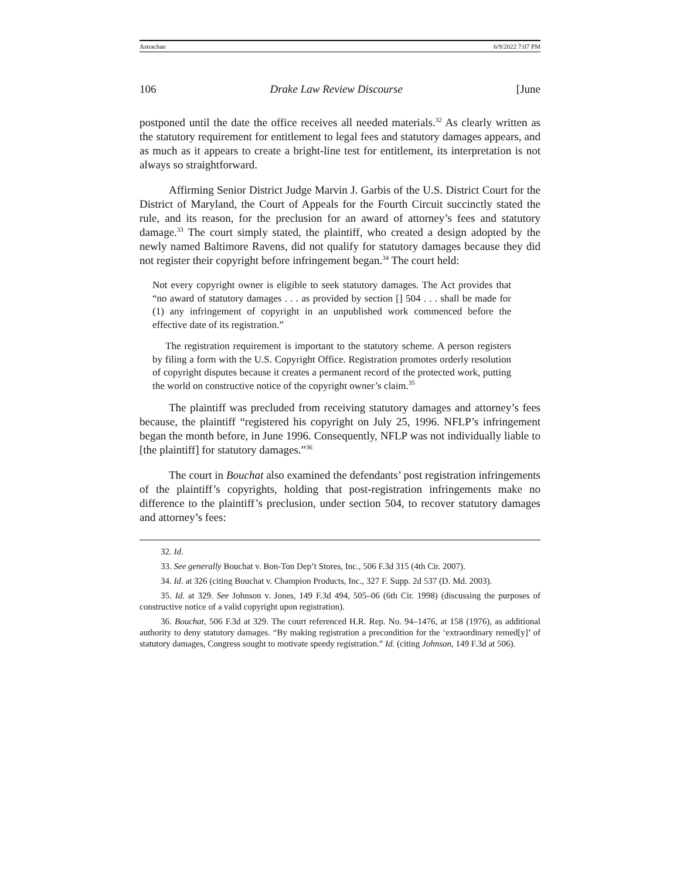Astrachan 6/9/2022 7:07 PM
106 Drake Law Review Discourse [June
postponed until the date the office receives all needed materials.<sup>32</sup> As clearly written as the statutory requirement for entitlement to legal fees and statutory damages appears, and as much as it appears to create a bright-line test for entitlement, its interpretation is not always so straightforward.
Affirming Senior District Judge Marvin J. Garbis of the U.S. District Court for the District of Maryland, the Court of Appeals for the Fourth Circuit succinctly stated the rule, and its reason, for the preclusion for an award of attorney’s fees and statutory damage.<sup>33</sup> The court simply stated, the plaintiff, who created a design adopted by the newly named Baltimore Ravens, did not qualify for statutory damages because they did not register their copyright before infringement began.<sup>34</sup> The court held:
Not every copyright owner is eligible to seek statutory damages. The Act provides that “no award of statutory damages . . . as provided by section [] 504 . . . shall be made for (1) any infringement of copyright in an unpublished work commenced before the effective date of its registration.”
The registration requirement is important to the statutory scheme. A person registers by filing a form with the U.S. Copyright Office. Registration promotes orderly resolution of copyright disputes because it creates a permanent record of the protected work, putting the world on constructive notice of the copyright owner’s claim.<sup>35</sup>
The plaintiff was precluded from receiving statutory damages and attorney’s fees because, the plaintiff “registered his copyright on July 25, 1996. NFLP’s infringement began the month before, in June 1996. Consequently, NFLP was not individually liable to [the plaintiff] for statutory damages.”<sup>36</sup>
The court in Bouchat also examined the defendants’ post registration infringements of the plaintiff’s copyrights, holding that post-registration infringements make no difference to the plaintiff’s preclusion, under section 504, to recover statutory damages and attorney’s fees:
32. Id.
33. See generally Bouchat v. Bon-Ton Dep’t Stores, Inc., 506 F.3d 315 (4th Cir. 2007).
34. Id. at 326 (citing Bouchat v. Champion Products, Inc., 327 F. Supp. 2d 537 (D. Md. 2003).
35. Id. at 329. See Johnson v. Jones, 149 F.3d 494, 505–06 (6th Cir. 1998) (discussing the purposes of constructive notice of a valid copyright upon registration).
36. Bouchat, 506 F.3d at 329. The court referenced H.R. Rep. No. 94–1476, at 158 (1976), as additional authority to deny statutory damages. “By making registration a precondition for the ‘extraordinary remed[y]’ of statutory damages, Congress sought to motivate speedy registration.” Id. (citing Johnson, 149 F.3d at 506).